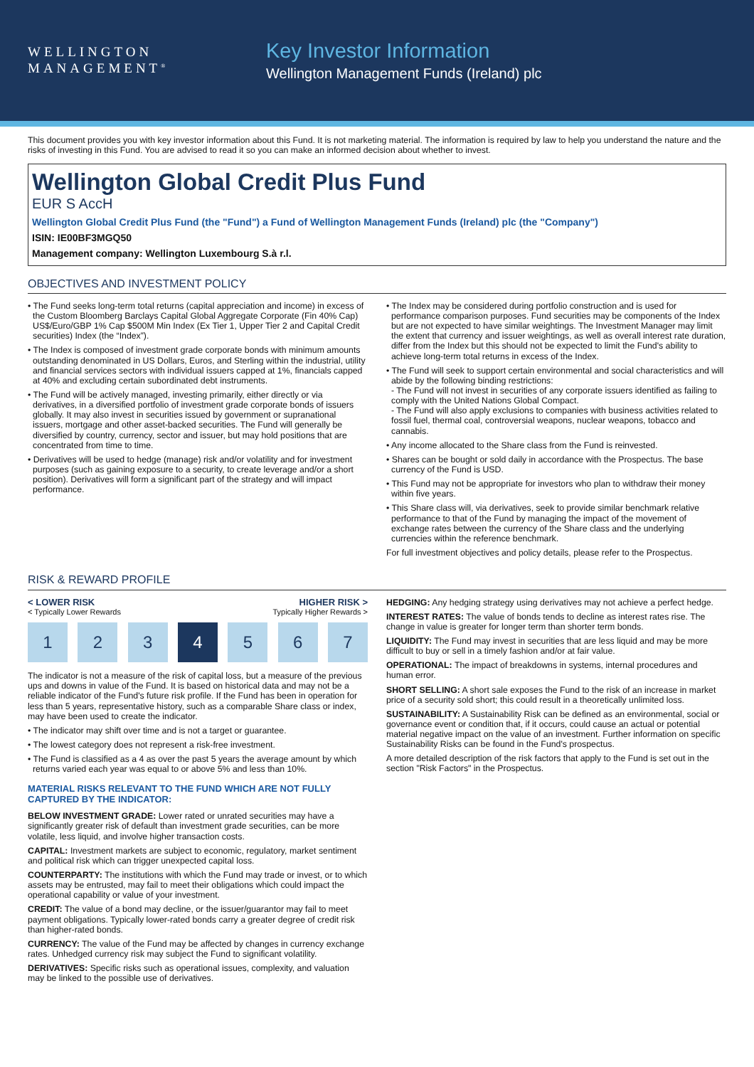WELLINGTON
MANAGEMENT<sup>®</sup>
Key Investor Information
Wellington Management Funds (Ireland) plc
This document provides you with key investor information about this Fund. It is not marketing material. The information is required by law to help you understand the nature and the risks of investing in this Fund. You are advised to read it so you can make an informed decision about whether to invest.
Wellington Global Credit Plus Fund
EUR S AccH
Wellington Global Credit Plus Fund (the "Fund") a Fund of Wellington Management Funds (Ireland) plc (the "Company")
ISIN: IE00BF3MGQ50
Management company: Wellington Luxembourg S.à r.l.
OBJECTIVES AND INVESTMENT POLICY
• The Fund seeks long-term total returns (capital appreciation and income) in excess of the Custom Bloomberg Barclays Capital Global Aggregate Corporate (Fin 40% Cap) US$/Euro/GBP 1% Cap $500M Min Index (Ex Tier 1, Upper Tier 2 and Capital Credit securities) Index (the “Index”).
• The Index is composed of investment grade corporate bonds with minimum amounts outstanding denominated in US Dollars, Euros, and Sterling within the industrial, utility and financial services sectors with individual issuers capped at 1%, financials capped at 40% and excluding certain subordinated debt instruments.
• The Fund will be actively managed, investing primarily, either directly or via derivatives, in a diversified portfolio of investment grade corporate bonds of issuers globally. It may also invest in securities issued by government or supranational issuers, mortgage and other asset-backed securities. The Fund will generally be diversified by country, currency, sector and issuer, but may hold positions that are concentrated from time to time.
• Derivatives will be used to hedge (manage) risk and/or volatility and for investment purposes (such as gaining exposure to a security, to create leverage and/or a short position). Derivatives will form a significant part of the strategy and will impact performance.
• The Index may be considered during portfolio construction and is used for performance comparison purposes. Fund securities may be components of the Index but are not expected to have similar weightings. The Investment Manager may limit the extent that currency and issuer weightings, as well as overall interest rate duration, differ from the Index but this should not be expected to limit the Fund's ability to achieve long-term total returns in excess of the Index.
• The Fund will seek to support certain environmental and social characteristics and will abide by the following binding restrictions:
- The Fund will not invest in securities of any corporate issuers identified as failing to comply with the United Nations Global Compact.
- The Fund will also apply exclusions to companies with business activities related to fossil fuel, thermal coal, controversial weapons, nuclear weapons, tobacco and cannabis.
• Any income allocated to the Share class from the Fund is reinvested.
• Shares can be bought or sold daily in accordance with the Prospectus. The base currency of the Fund is USD.
• This Fund may not be appropriate for investors who plan to withdraw their money within five years.
• This Share class will, via derivatives, seek to provide similar benchmark relative performance to that of the Fund by managing the impact of the movement of exchange rates between the currency of the Share class and the underlying currencies within the reference benchmark.
For full investment objectives and policy details, please refer to the Prospectus.
RISK & REWARD PROFILE
< LOWER RISK HIGHER RISK >
< Typically Lower Rewards Typically Higher Rewards >
1 2 3 4 5 6 7
The indicator is not a measure of the risk of capital loss, but a measure of the previous ups and downs in value of the Fund. It is based on historical data and may not be a reliable indicator of the Fund's future risk profile. If the Fund has been in operation for less than 5 years, representative history, such as a comparable Share class or index, may have been used to create the indicator.
• The indicator may shift over time and is not a target or guarantee.
• The lowest category does not represent a risk-free investment.
• The Fund is classified as a 4 as over the past 5 years the average amount by which returns varied each year was equal to or above 5% and less than 10%.
MATERIAL RISKS RELEVANT TO THE FUND WHICH ARE NOT FULLY CAPTURED BY THE INDICATOR:
BELOW INVESTMENT GRADE: Lower rated or unrated securities may have a significantly greater risk of default than investment grade securities, can be more volatile, less liquid, and involve higher transaction costs.
CAPITAL: Investment markets are subject to economic, regulatory, market sentiment and political risk which can trigger unexpected capital loss.
COUNTERPARTY: The institutions with which the Fund may trade or invest, or to which assets may be entrusted, may fail to meet their obligations which could impact the operational capability or value of your investment.
CREDIT: The value of a bond may decline, or the issuer/guarantor may fail to meet payment obligations. Typically lower-rated bonds carry a greater degree of credit risk than higher-rated bonds.
CURRENCY: The value of the Fund may be affected by changes in currency exchange rates. Unhedged currency risk may subject the Fund to significant volatility.
DERIVATIVES: Specific risks such as operational issues, complexity, and valuation may be linked to the possible use of derivatives.
HEDGING: Any hedging strategy using derivatives may not achieve a perfect hedge.
INTEREST RATES: The value of bonds tends to decline as interest rates rise. The change in value is greater for longer term than shorter term bonds.
LIQUIDITY: The Fund may invest in securities that are less liquid and may be more difficult to buy or sell in a timely fashion and/or at fair value.
OPERATIONAL: The impact of breakdowns in systems, internal procedures and human error.
SHORT SELLING: A short sale exposes the Fund to the risk of an increase in market price of a security sold short; this could result in a theoretically unlimited loss.
SUSTAINABILITY: A Sustainability Risk can be defined as an environmental, social or governance event or condition that, if it occurs, could cause an actual or potential material negative impact on the value of an investment. Further information on specific Sustainability Risks can be found in the Fund's prospectus.
A more detailed description of the risk factors that apply to the Fund is set out in the section "Risk Factors" in the Prospectus.